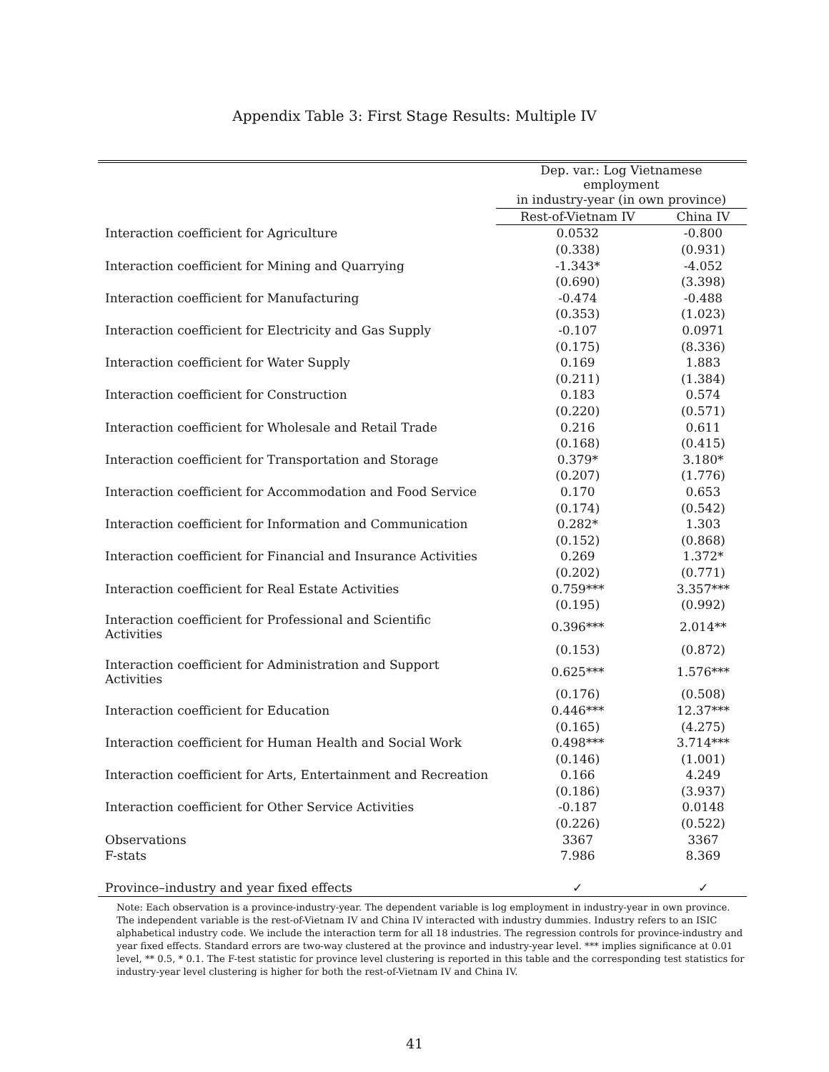Appendix Table 3: First Stage Results: Multiple IV
| | Dep. var.: Log Vietnamese employment | |
| | in industry-year (in own province) | |
| | Rest-of-Vietnam IV | China IV |
| Interaction coefficient for Agriculture | 0.0532 | -0.800 |
| | (0.338) | (0.931) |
| Interaction coefficient for Mining and Quarrying | -1.343* | -4.052 |
| | (0.690) | (3.398) |
| Interaction coefficient for Manufacturing | -0.474 | -0.488 |
| | (0.353) | (1.023) |
| Interaction coefficient for Electricity and Gas Supply | -0.107 | 0.0971 |
| | (0.175) | (8.336) |
| Interaction coefficient for Water Supply | 0.169 | 1.883 |
| | (0.211) | (1.384) |
| Interaction coefficient for Construction | 0.183 | 0.574 |
| | (0.220) | (0.571) |
| Interaction coefficient for Wholesale and Retail Trade | 0.216 | 0.611 |
| | (0.168) | (0.415) |
| Interaction coefficient for Transportation and Storage | 0.379* | 3.180* |
| | (0.207) | (1.776) |
| Interaction coefficient for Accommodation and Food Service | 0.170 | 0.653 |
| | (0.174) | (0.542) |
| Interaction coefficient for Information and Communication | 0.282* | 1.303 |
| | (0.152) | (0.868) |
| Interaction coefficient for Financial and Insurance Activities | 0.269 | 1.372* |
| | (0.202) | (0.771) |
| Interaction coefficient for Real Estate Activities | 0.759*** | 3.357*** |
| | (0.195) | (0.992) |
| Interaction coefficient for Professional and Scientific Activities | 0.396*** | 2.014** |
| | (0.153) | (0.872) |
| Interaction coefficient for Administration and Support Activities | 0.625*** | 1.576*** |
| | (0.176) | (0.508) |
| Interaction coefficient for Education | 0.446*** | 12.37*** |
| | (0.165) | (4.275) |
| Interaction coefficient for Human Health and Social Work | 0.498*** | 3.714*** |
| | (0.146) | (1.001) |
| Interaction coefficient for Arts, Entertainment and Recreation | 0.166 | 4.249 |
| | (0.186) | (3.937) |
| Interaction coefficient for Other Service Activities | -0.187 | 0.0148 |
| | (0.226) | (0.522) |
| Observations | 3367 | 3367 |
| F-stats | 7.986 | 8.369 |
| Province–industry and year fixed effects | ✓ | ✓ |
Note: Each observation is a province-industry-year. The dependent variable is log employment in industry-year in own province. The independent variable is the rest-of-Vietnam IV and China IV interacted with industry dummies. Industry refers to an ISIC alphabetical industry code. We include the interaction term for all 18 industries. The regression controls for province-industry and year fixed effects. Standard errors are two-way clustered at the province and industry-year level. *** implies significance at 0.01 level, ** 0.5, * 0.1. The F-test statistic for province level clustering is reported in this table and the corresponding test statistics for industry-year level clustering is higher for both the rest-of-Vietnam IV and China IV.
41